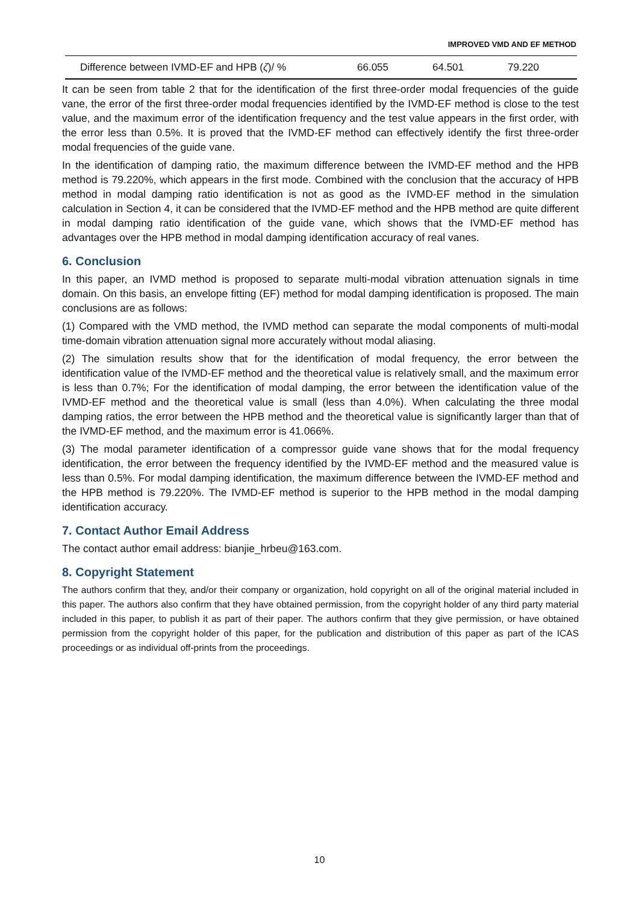IMPROVED VMD AND EF METHOD
| Difference between IVMD-EF and HPB ( ζ )/ % | 66.055 | 64.501 | 79.220 |
It can be seen from table 2 that for the identification of the first three-order modal frequencies of the guide vane, the error of the first three-order modal frequencies identified by the IVMD-EF method is close to the test value, and the maximum error of the identification frequency and the test value appears in the first order, with the error less than 0.5%. It is proved that the IVMD-EF method can effectively identify the first three-order modal frequencies of the guide vane.
In the identification of damping ratio, the maximum difference between the IVMD-EF method and the HPB method is 79.220%, which appears in the first mode. Combined with the conclusion that the accuracy of HPB method in modal damping ratio identification is not as good as the IVMD-EF method in the simulation calculation in Section 4, it can be considered that the IVMD-EF method and the HPB method are quite different in modal damping ratio identification of the guide vane, which shows that the IVMD-EF method has advantages over the HPB method in modal damping identification accuracy of real vanes.
6. Conclusion
In this paper, an IVMD method is proposed to separate multi-modal vibration attenuation signals in time domain. On this basis, an envelope fitting (EF) method for modal damping identification is proposed. The main conclusions are as follows:
(1) Compared with the VMD method, the IVMD method can separate the modal components of multi-modal time-domain vibration attenuation signal more accurately without modal aliasing.
(2) The simulation results show that for the identification of modal frequency, the error between the identification value of the IVMD-EF method and the theoretical value is relatively small, and the maximum error is less than 0.7%; For the identification of modal damping, the error between the identification value of the IVMD-EF method and the theoretical value is small (less than 4.0%). When calculating the three modal damping ratios, the error between the HPB method and the theoretical value is significantly larger than that of the IVMD-EF method, and the maximum error is 41.066%.
(3) The modal parameter identification of a compressor guide vane shows that for the modal frequency identification, the error between the frequency identified by the IVMD-EF method and the measured value is less than 0.5%. For modal damping identification, the maximum difference between the IVMD-EF method and the HPB method is 79.220%. The IVMD-EF method is superior to the HPB method in the modal damping identification accuracy.
7. Contact Author Email Address
The contact author email address: bianjie_hrbeu@163.com.
8. Copyright Statement
The authors confirm that they, and/or their company or organization, hold copyright on all of the original material included in this paper. The authors also confirm that they have obtained permission, from the copyright holder of any third party material included in this paper, to publish it as part of their paper. The authors confirm that they give permission, or have obtained permission from the copyright holder of this paper, for the publication and distribution of this paper as part of the ICAS proceedings or as individual off-prints from the proceedings.
10